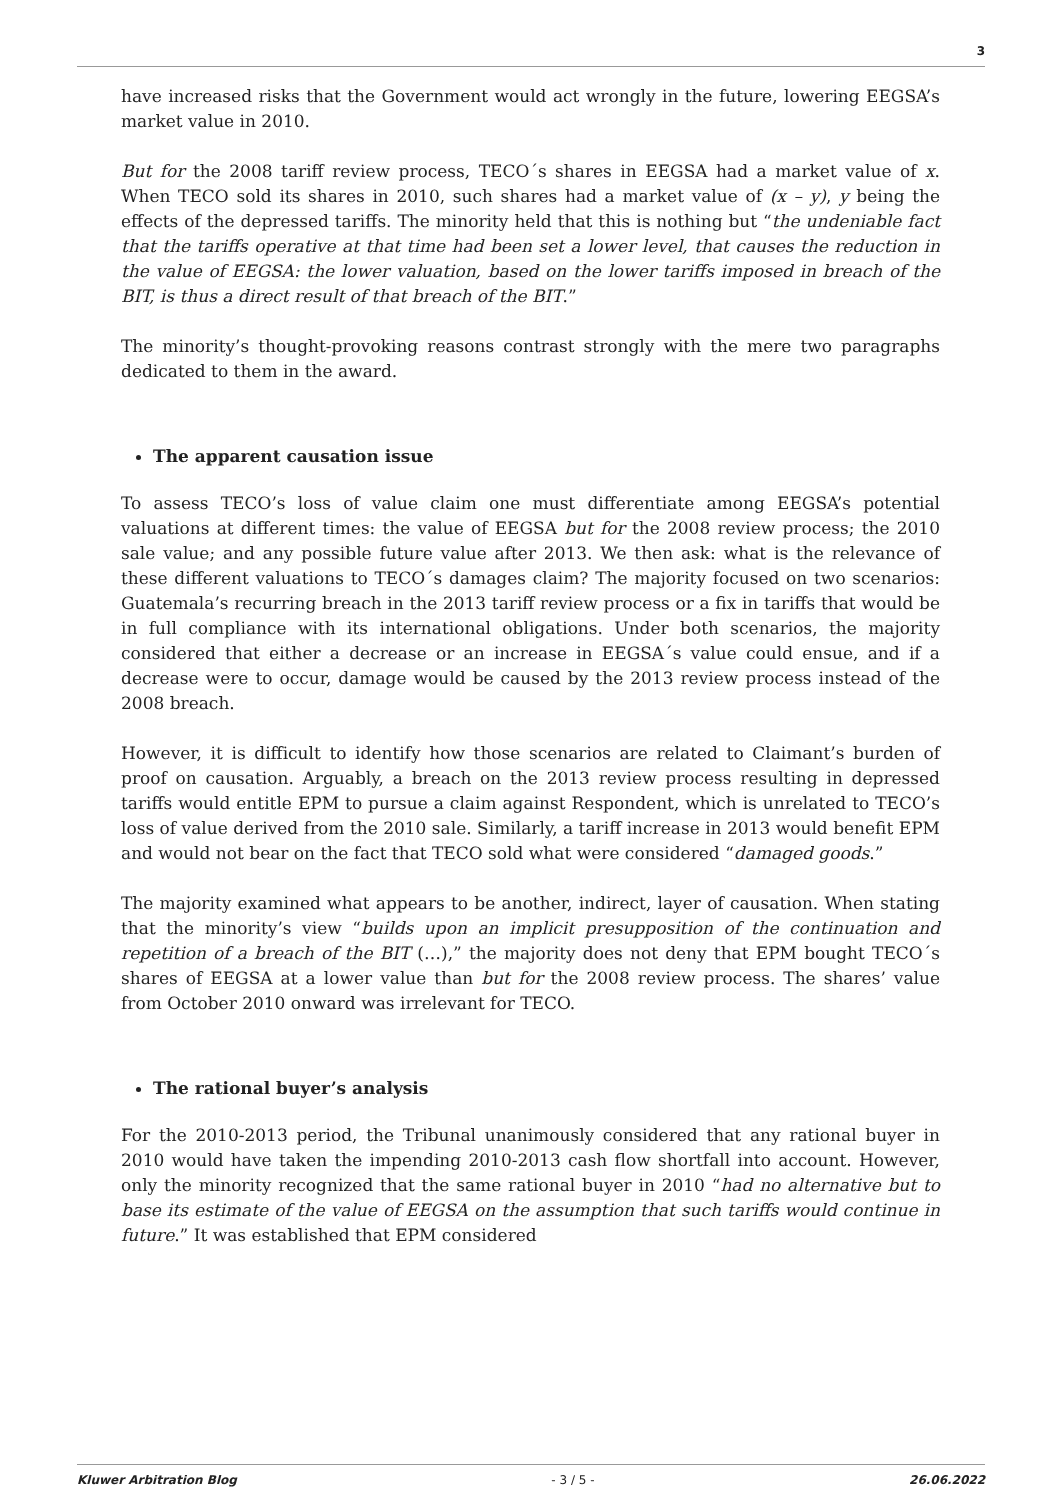3
have increased risks that the Government would act wrongly in the future, lowering EEGSA’s market value in 2010.
But for the 2008 tariff review process, TECO´s shares in EEGSA had a market value of x. When TECO sold its shares in 2010, such shares had a market value of (x – y), y being the effects of the depressed tariffs. The minority held that this is nothing but “the undeniable fact that the tariffs operative at that time had been set a lower level, that causes the reduction in the value of EEGSA: the lower valuation, based on the lower tariffs imposed in breach of the BIT, is thus a direct result of that breach of the BIT.”
The minority’s thought-provoking reasons contrast strongly with the mere two paragraphs dedicated to them in the award.
The apparent causation issue
To assess TECO’s loss of value claim one must differentiate among EEGSA’s potential valuations at different times: the value of EEGSA but for the 2008 review process; the 2010 sale value; and any possible future value after 2013. We then ask: what is the relevance of these different valuations to TECO´s damages claim? The majority focused on two scenarios: Guatemala’s recurring breach in the 2013 tariff review process or a fix in tariffs that would be in full compliance with its international obligations. Under both scenarios, the majority considered that either a decrease or an increase in EEGSA´s value could ensue, and if a decrease were to occur, damage would be caused by the 2013 review process instead of the 2008 breach.
However, it is difficult to identify how those scenarios are related to Claimant’s burden of proof on causation. Arguably, a breach on the 2013 review process resulting in depressed tariffs would entitle EPM to pursue a claim against Respondent, which is unrelated to TECO’s loss of value derived from the 2010 sale. Similarly, a tariff increase in 2013 would benefit EPM and would not bear on the fact that TECO sold what were considered “damaged goods.”
The majority examined what appears to be another, indirect, layer of causation. When stating that the minority’s view “builds upon an implicit presupposition of the continuation and repetition of a breach of the BIT (…),” the majority does not deny that EPM bought TECO´s shares of EEGSA at a lower value than but for the 2008 review process. The shares’ value from October 2010 onward was irrelevant for TECO.
The rational buyer’s analysis
For the 2010-2013 period, the Tribunal unanimously considered that any rational buyer in 2010 would have taken the impending 2010-2013 cash flow shortfall into account. However, only the minority recognized that the same rational buyer in 2010 “had no alternative but to base its estimate of the value of EEGSA on the assumption that such tariffs would continue in future.” It was established that EPM considered
Kluwer Arbitration Blog - 3 / 5 - 26.06.2022